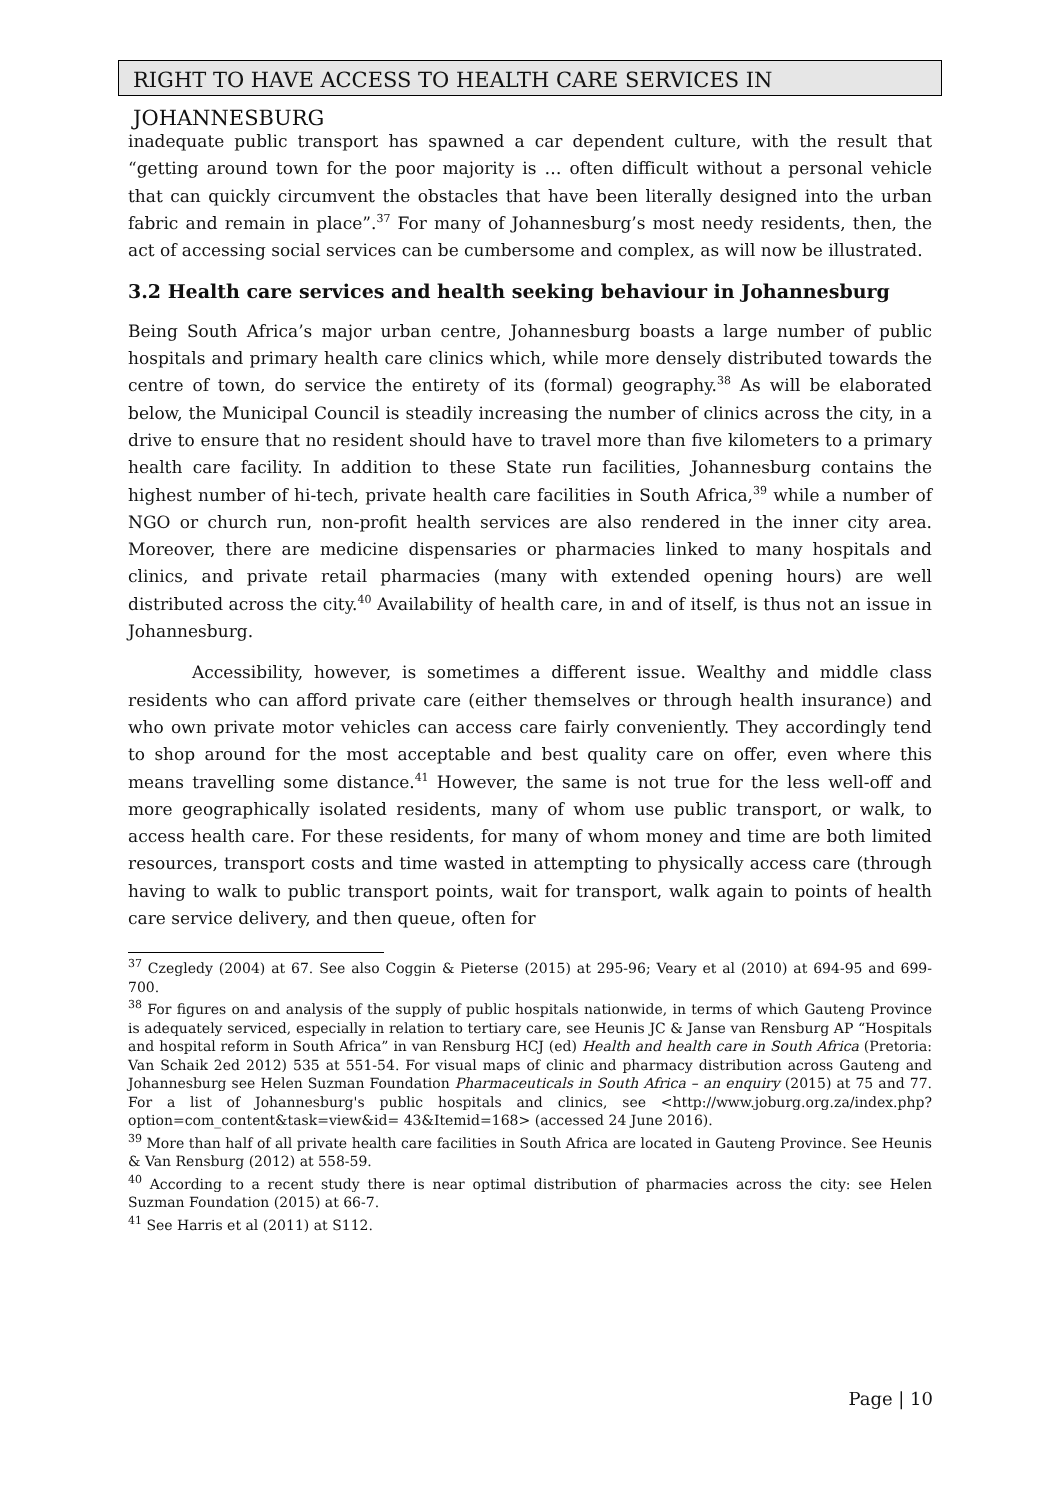RIGHT TO HAVE ACCESS TO HEALTH CARE SERVICES IN JOHANNESBURG
inadequate public transport has spawned a car dependent culture, with the result that “getting around town for the poor majority is … often difficult without a personal vehicle that can quickly circumvent the obstacles that have been literally designed into the urban fabric and remain in place”.<sup>37</sup> For many of Johannesburg’s most needy residents, then, the act of accessing social services can be cumbersome and complex, as will now be illustrated.
3.2 Health care services and health seeking behaviour in Johannesburg
Being South Africa’s major urban centre, Johannesburg boasts a large number of public hospitals and primary health care clinics which, while more densely distributed towards the centre of town, do service the entirety of its (formal) geography.<sup>38</sup> As will be elaborated below, the Municipal Council is steadily increasing the number of clinics across the city, in a drive to ensure that no resident should have to travel more than five kilometers to a primary health care facility. In addition to these State run facilities, Johannesburg contains the highest number of hi-tech, private health care facilities in South Africa,<sup>39</sup> while a number of NGO or church run, non-profit health services are also rendered in the inner city area. Moreover, there are medicine dispensaries or pharmacies linked to many hospitals and clinics, and private retail pharmacies (many with extended opening hours) are well distributed across the city.<sup>40</sup> Availability of health care, in and of itself, is thus not an issue in Johannesburg.
Accessibility, however, is sometimes a different issue. Wealthy and middle class residents who can afford private care (either themselves or through health insurance) and who own private motor vehicles can access care fairly conveniently. They accordingly tend to shop around for the most acceptable and best quality care on offer, even where this means travelling some distance.<sup>41</sup> However, the same is not true for the less well-off and more geographically isolated residents, many of whom use public transport, or walk, to access health care. For these residents, for many of whom money and time are both limited resources, transport costs and time wasted in attempting to physically access care (through having to walk to public transport points, wait for transport, walk again to points of health care service delivery, and then queue, often for
<sup>37</sup> Czegledy (2004) at 67. See also Coggin & Pieterse (2015) at 295-96; Veary et al (2010) at 694-95 and 699-700.
<sup>38</sup> For figures on and analysis of the supply of public hospitals nationwide, in terms of which Gauteng Province is adequately serviced, especially in relation to tertiary care, see Heunis JC & Janse van Rensburg AP “Hospitals and hospital reform in South Africa” in van Rensburg HCJ (ed) Health and health care in South Africa (Pretoria: Van Schaik 2ed 2012) 535 at 551-54. For visual maps of clinic and pharmacy distribution across Gauteng and Johannesburg see Helen Suzman Foundation Pharmaceuticals in South Africa – an enquiry (2015) at 75 and 77. For a list of Johannesburg's public hospitals and clinics, see <http://www.joburg.org.za/index.php?option=com_content&task=view&id= 43&Itemid=168> (accessed 24 June 2016).
<sup>39</sup> More than half of all private health care facilities in South Africa are located in Gauteng Province. See Heunis & Van Rensburg (2012) at 558-59.
<sup>40</sup> According to a recent study there is near optimal distribution of pharmacies across the city: see Helen Suzman Foundation (2015) at 66-7.
<sup>41</sup> See Harris et al (2011) at S112.
Page | 10